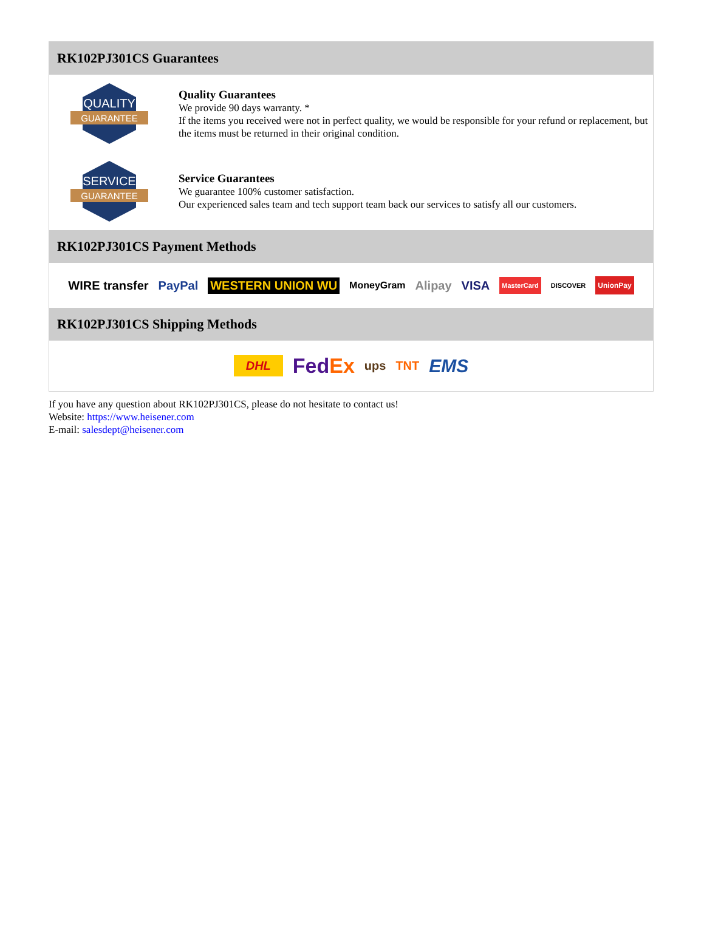RK102PJ301CS Guarantees
QUALITY
GUARANTEE
Quality Guarantees
We provide 90 days warranty. *
If the items you received were not in perfect quality, we would be responsible for your refund or replacement, but the items must be returned in their original condition.
SERVICE
GUARANTEE
Service Guarantees
We guarantee 100% customer satisfaction.
Our experienced sales team and tech support team back our services to satisfy all our customers.
RK102PJ301CS Payment Methods
WIRE transfer PayPal WESTERN UNION WU MoneyGram Alipay VISA MasterCard DISCOVER UnionPay
RK102PJ301CS Shipping Methods
DHL FedEx ups TNT EMS
If you have any question about RK102PJ301CS, please do not hesitate to contact us!
Website: https://www.heisener.com
E-mail: salesdept@heisener.com